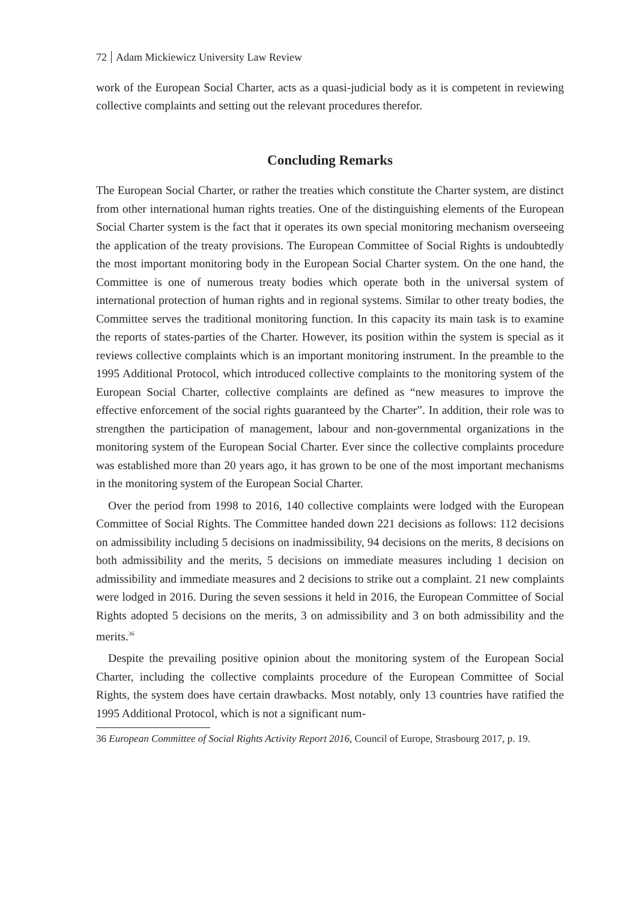72 Adam Mickiewicz University Law Review
work of the European Social Charter, acts as a quasi-judicial body as it is competent in reviewing collective complaints and setting out the relevant procedures therefor.
Concluding Remarks
The European Social Charter, or rather the treaties which constitute the Charter system, are distinct from other international human rights treaties. One of the distinguishing elements of the European Social Charter system is the fact that it operates its own special monitoring mechanism overseeing the application of the treaty provisions. The European Committee of Social Rights is undoubtedly the most important monitoring body in the European Social Charter system. On the one hand, the Committee is one of numerous treaty bodies which operate both in the universal system of international protection of human rights and in regional systems. Similar to other treaty bodies, the Committee serves the traditional monitoring function. In this capacity its main task is to examine the reports of states-parties of the Charter. However, its position within the system is special as it reviews collective complaints which is an important monitoring instrument. In the preamble to the 1995 Additional Protocol, which introduced collective complaints to the monitoring system of the European Social Charter, collective complaints are defined as “new measures to improve the effective enforcement of the social rights guaranteed by the Charter”. In addition, their role was to strengthen the participation of management, labour and non-governmental organizations in the monitoring system of the European Social Charter. Ever since the collective complaints procedure was established more than 20 years ago, it has grown to be one of the most important mechanisms in the monitoring system of the European Social Charter.
Over the period from 1998 to 2016, 140 collective complaints were lodged with the European Committee of Social Rights. The Committee handed down 221 decisions as follows: 112 decisions on admissibility including 5 decisions on inadmissibility, 94 decisions on the merits, 8 decisions on both admissibility and the merits, 5 decisions on immediate measures including 1 decision on admissibility and immediate measures and 2 decisions to strike out a complaint. 21 new complaints were lodged in 2016. During the seven sessions it held in 2016, the European Committee of Social Rights adopted 5 decisions on the merits, 3 on admissibility and 3 on both admissibility and the merits.<sup>36</sup>
Despite the prevailing positive opinion about the monitoring system of the European Social Charter, including the collective complaints procedure of the European Committee of Social Rights, the system does have certain drawbacks. Most notably, only 13 countries have ratified the 1995 Additional Protocol, which is not a significant num-
36 European Committee of Social Rights Activity Report 2016, Council of Europe, Strasbourg 2017, p. 19.